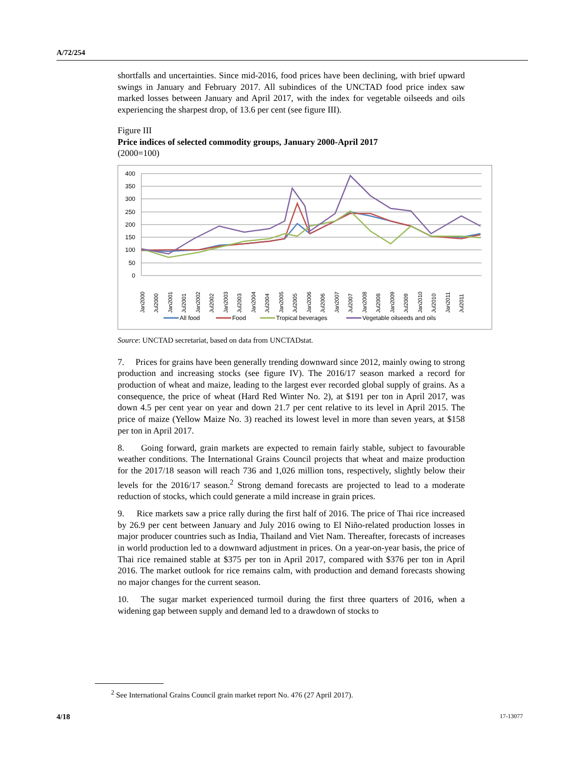A/72/254
shortfalls and uncertainties. Since mid-2016, food prices have been declining, with brief upward swings in January and February 2017. All subindices of the UNCTAD food price index saw marked losses between January and April 2017, with the index for vegetable oilseeds and oils experiencing the sharpest drop, of 13.6 per cent (see figure III).
Figure III
Price indices of selected commodity groups, January 2000-April 2017
(2000=100)
400
350
300
250
200
150
100
50
0
Jan2000
Jul2000
Jan2001
Jul2001
Jan2002
Jul2002
Jan2003
Jul2003
Jan2004
Jul2004
Jan2005
Jul2005
Jan2006
Jul2006
Jan2007
Jul2007
Jan2008
Jul2008
Jan2009
Jul2009
Jan2010
Jul2010
Jan2011
Jul2011
All food
Food
Tropical beverages
Vegetable oilseeds and oils
Source: UNCTAD secretariat, based on data from UNCTADstat.
7. Prices for grains have been generally trending downward since 2012, mainly owing to strong production and increasing stocks (see figure IV). The 2016/17 season marked a record for production of wheat and maize, leading to the largest ever recorded global supply of grains. As a consequence, the price of wheat (Hard Red Winter No. 2), at $191 per ton in April 2017, was down 4.5 per cent year on year and down 21.7 per cent relative to its level in April 2015. The price of maize (Yellow Maize No. 3) reached its lowest level in more than seven years, at $158 per ton in April 2017.
8. Going forward, grain markets are expected to remain fairly stable, subject to favourable weather conditions. The International Grains Council projects that wheat and maize production for the 2017/18 season will reach 736 and 1,026 million tons, respectively, slightly below their levels for the 2016/17 season.<sup>2</sup> Strong demand forecasts are projected to lead to a moderate reduction of stocks, which could generate a mild increase in grain prices.
9. Rice markets saw a price rally during the first half of 2016. The price of Thai rice increased by 26.9 per cent between January and July 2016 owing to El Niño-related production losses in major producer countries such as India, Thailand and Viet Nam. Thereafter, forecasts of increases in world production led to a downward adjustment in prices. On a year-on-year basis, the price of Thai rice remained stable at $375 per ton in April 2017, compared with $376 per ton in April 2016. The market outlook for rice remains calm, with production and demand forecasts showing no major changes for the current season.
10. The sugar market experienced turmoil during the first three quarters of 2016, when a widening gap between supply and demand led to a drawdown of stocks to
<sup>2</sup> See International Grains Council grain market report No. 476 (27 April 2017).
4/18 17-13077